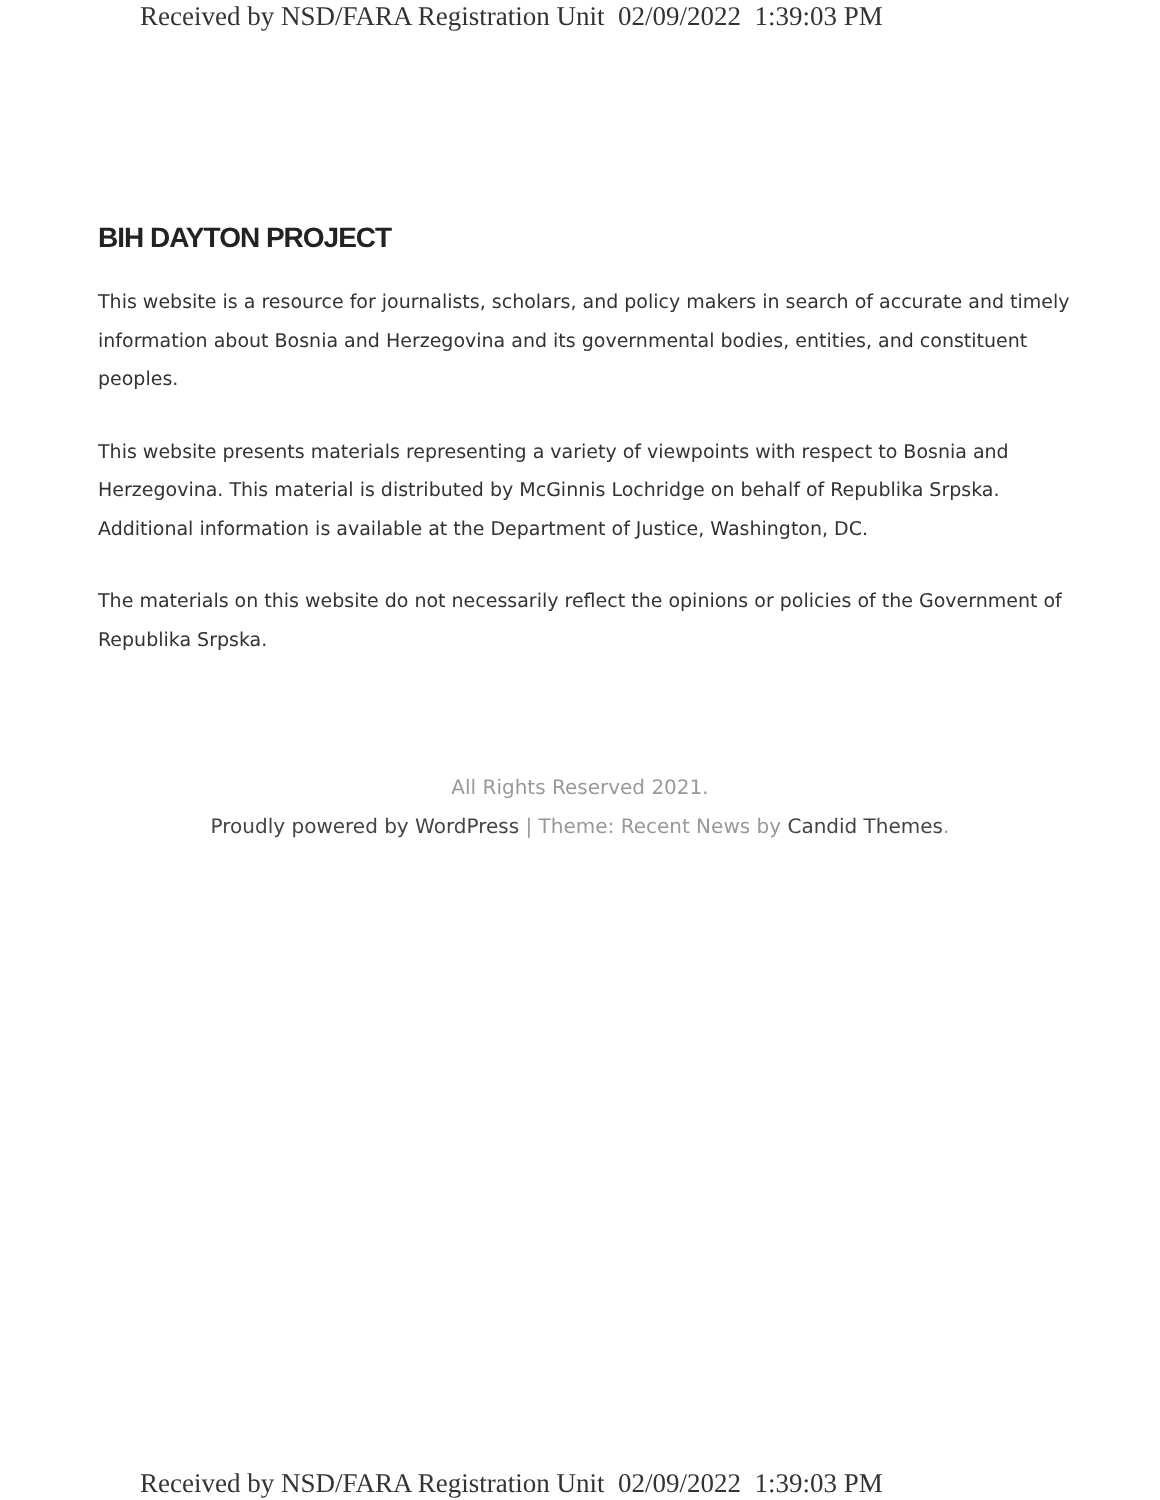Received by NSD/FARA Registration Unit 02/09/2022 1:39:03 PM
BIH DAYTON PROJECT
This website is a resource for journalists, scholars, and policy makers in search of accurate and timely information about Bosnia and Herzegovina and its governmental bodies, entities, and constituent peoples.
This website presents materials representing a variety of viewpoints with respect to Bosnia and Herzegovina. This material is distributed by McGinnis Lochridge on behalf of Republika Srpska. Additional information is available at the Department of Justice, Washington, DC.
The materials on this website do not necessarily reflect the opinions or policies of the Government of Republika Srpska.
All Rights Reserved 2021.
Proudly powered by WordPress | Theme: Recent News by Candid Themes.
Received by NSD/FARA Registration Unit 02/09/2022 1:39:03 PM